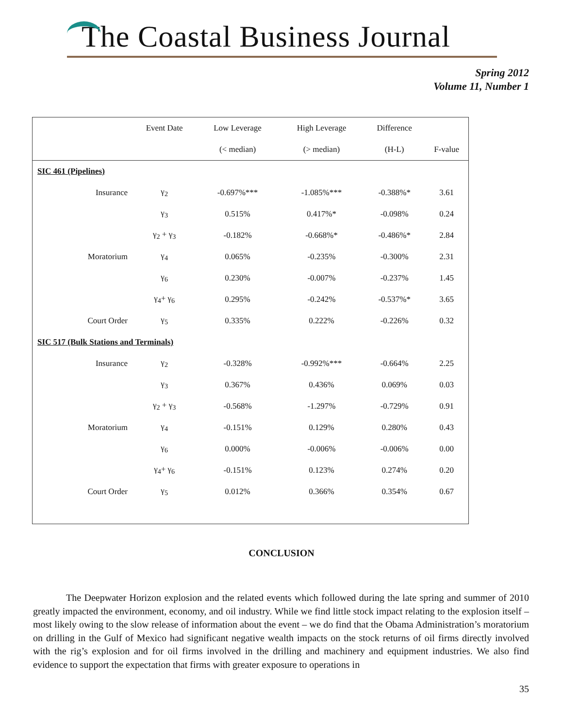The Coastal Business Journal
Spring 2012
Volume 11, Number 1
| | Event Date | Low Leverage | High Leverage | Difference | |
| --- | --- | --- | --- | --- | --- |
| | | (< median) | (> median) | (H-L) | F-value |
| SIC 461 (Pipelines) | | | | | |
| Insurance | γ<sub>2</sub> | -0.697%*** | -1.085%*** | -0.388%* | 3.61 |
| | γ<sub>3</sub> | 0.515% | 0.417%* | -0.098% | 0.24 |
| | γ<sub>2</sub> + γ<sub>3</sub> | -0.182% | -0.668%* | -0.486%* | 2.84 |
| Moratorium | γ<sub>4</sub> | 0.065% | -0.235% | -0.300% | 2.31 |
| | γ<sub>6</sub> | 0.230% | -0.007% | -0.237% | 1.45 |
| | γ<sub>4</sub>+ γ<sub>6</sub> | 0.295% | -0.242% | -0.537%* | 3.65 |
| Court Order | γ<sub>5</sub> | 0.335% | 0.222% | -0.226% | 0.32 |
| SIC 517 (Bulk Stations and Terminals) | | | | | |
| Insurance | γ<sub>2</sub> | -0.328% | -0.992%*** | -0.664% | 2.25 |
| | γ<sub>3</sub> | 0.367% | 0.436% | 0.069% | 0.03 |
| | γ<sub>2</sub> + γ<sub>3</sub> | -0.568% | -1.297% | -0.729% | 0.91 |
| Moratorium | γ<sub>4</sub> | -0.151% | 0.129% | 0.280% | 0.43 |
| | γ<sub>6</sub> | 0.000% | -0.006% | -0.006% | 0.00 |
| | γ<sub>4</sub>+ γ<sub>6</sub> | -0.151% | 0.123% | 0.274% | 0.20 |
| Court Order | γ<sub>5</sub> | 0.012% | 0.366% | 0.354% | 0.67 |
CONCLUSION
The Deepwater Horizon explosion and the related events which followed during the late spring and summer of 2010 greatly impacted the environment, economy, and oil industry. While we find little stock impact relating to the explosion itself – most likely owing to the slow release of information about the event – we do find that the Obama Administration’s moratorium on drilling in the Gulf of Mexico had significant negative wealth impacts on the stock returns of oil firms directly involved with the rig’s explosion and for oil firms involved in the drilling and machinery and equipment industries. We also find evidence to support the expectation that firms with greater exposure to operations in
35